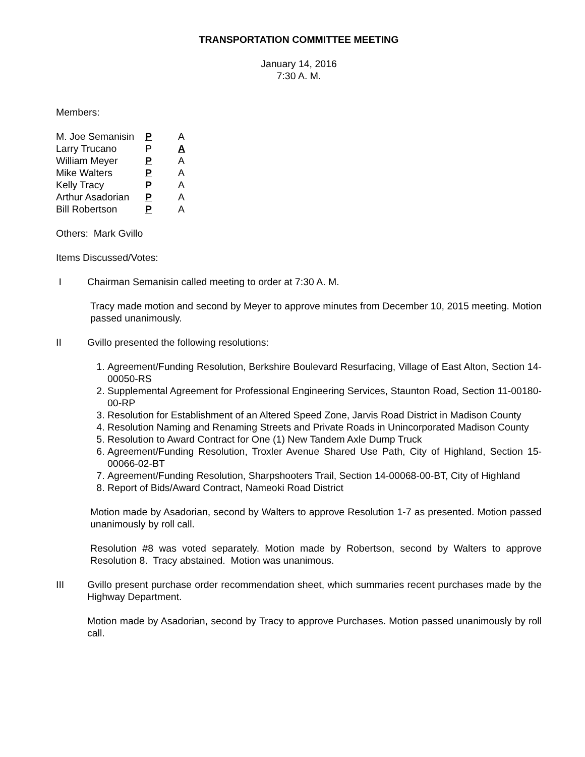TRANSPORTATION COMMITTEE MEETING
January 14, 2016
7:30 A. M.
Members:
| M. Joe Semanisin | P | A |
| Larry Trucano | P | A |
| William Meyer | P | A |
| Mike Walters | P | A |
| Kelly Tracy | P | A |
| Arthur Asadorian | P | A |
| Bill Robertson | P | A |
Others: Mark Gvillo
Items Discussed/Votes:
I Chairman Semanisin called meeting to order at 7:30 A. M.
Tracy made motion and second by Meyer to approve minutes from December 10, 2015 meeting. Motion passed unanimously.
II Gvillo presented the following resolutions:
1. Agreement/Funding Resolution, Berkshire Boulevard Resurfacing, Village of East Alton, Section 14-00050-RS
2. Supplemental Agreement for Professional Engineering Services, Staunton Road, Section 11-00180-00-RP
3. Resolution for Establishment of an Altered Speed Zone, Jarvis Road District in Madison County
4. Resolution Naming and Renaming Streets and Private Roads in Unincorporated Madison County
5. Resolution to Award Contract for One (1) New Tandem Axle Dump Truck
6. Agreement/Funding Resolution, Troxler Avenue Shared Use Path, City of Highland, Section 15-00066-02-BT
7. Agreement/Funding Resolution, Sharpshooters Trail, Section 14-00068-00-BT, City of Highland
8. Report of Bids/Award Contract, Nameoki Road District
Motion made by Asadorian, second by Walters to approve Resolution 1-7 as presented. Motion passed unanimously by roll call.
Resolution #8 was voted separately. Motion made by Robertson, second by Walters to approve Resolution 8. Tracy abstained. Motion was unanimous.
III Gvillo present purchase order recommendation sheet, which summaries recent purchases made by the Highway Department.
Motion made by Asadorian, second by Tracy to approve Purchases. Motion passed unanimously by roll call.